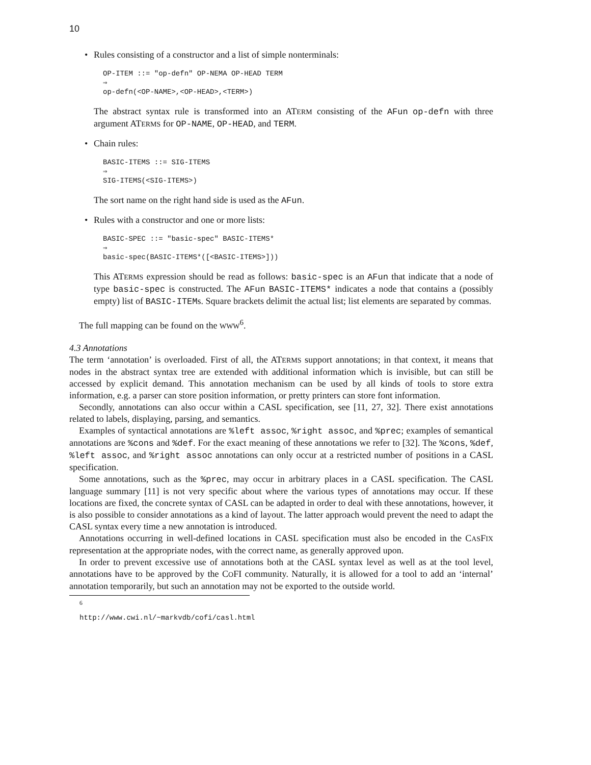10
• Rules consisting of a constructor and a list of simple nonterminals:
OP-ITEM ::= "op-defn" OP-NEMA OP-HEAD TERM
⇒
op-defn(<OP-NAME>,<OP-HEAD>,<TERM>)
The abstract syntax rule is transformed into an ATERM consisting of the AFun op-defn with three argument ATERMS for OP-NAME, OP-HEAD, and TERM.
• Chain rules:
BASIC-ITEMS ::= SIG-ITEMS
⇒
SIG-ITEMS(<SIG-ITEMS>)
The sort name on the right hand side is used as the AFun.
• Rules with a constructor and one or more lists:
BASIC-SPEC ::= "basic-spec" BASIC-ITEMS*
⇒
basic-spec(BASIC-ITEMS*([<BASIC-ITEMS>]))
This ATERMS expression should be read as follows: basic-spec is an AFun that indicate that a node of type basic-spec is constructed. The AFun BASIC-ITEMS* indicates a node that contains a (possibly empty) list of BASIC-ITEMs. Square brackets delimit the actual list; list elements are separated by commas.
The full mapping can be found on the WWW<sup>6</sup>.
4.3 Annotations
The term ‘annotation’ is overloaded. First of all, the ATERMS support annotations; in that context, it means that nodes in the abstract syntax tree are extended with additional information which is invisible, but can still be accessed by explicit demand. This annotation mechanism can be used by all kinds of tools to store extra information, e.g. a parser can store position information, or pretty printers can store font information.
Secondly, annotations can also occur within a CASL specification, see [11, 27, 32]. There exist annotations related to labels, displaying, parsing, and semantics.
Examples of syntactical annotations are %left assoc, %right assoc, and %prec; examples of semantical annotations are %cons and %def. For the exact meaning of these annotations we refer to [32]. The %cons, %def, %left assoc, and %right assoc annotations can only occur at a restricted number of positions in a CASL specification.
Some annotations, such as the %prec, may occur in arbitrary places in a CASL specification. The CASL language summary [11] is not very specific about where the various types of annotations may occur. If these locations are fixed, the concrete syntax of CASL can be adapted in order to deal with these annotations, however, it is also possible to consider annotations as a kind of layout. The latter approach would prevent the need to adapt the CASL syntax every time a new annotation is introduced.
Annotations occurring in well-defined locations in CASL specification must also be encoded in the CASFIX representation at the appropriate nodes, with the correct name, as generally approved upon.
In order to prevent excessive use of annotations both at the CASL syntax level as well as at the tool level, annotations have to be approved by the COFI community. Naturally, it is allowed for a tool to add an ‘internal’ annotation temporarily, but such an annotation may not be exported to the outside world.
<sup>6</sup> http://www.cwi.nl/~markvdb/cofi/casl.html